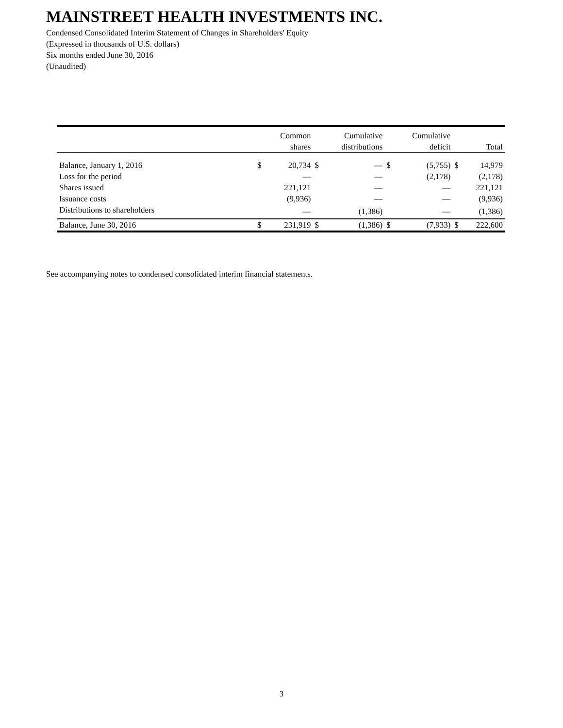MAINSTREET HEALTH INVESTMENTS INC.
Condensed Consolidated Interim Statement of Changes in Shareholders' Equity
(Expressed in thousands of U.S. dollars)
Six months ended June 30, 2016
(Unaudited)
| | | Common shares | | Cumulative distributions | | Cumulative deficit | | Total |
| --- | --- | --- | --- | --- | --- | --- | --- | --- |
| Balance, January 1, 2016 | $ | 20,734 | $ | — | $ | (5,755) | $ | 14,979 |
| Loss for the period | | — | | — | | (2,178) | | (2,178) |
| Shares issued | | 221,121 | | — | | — | | 221,121 |
| Issuance costs | | (9,936) | | — | | — | | (9,936) |
| Distributions to shareholders | | — | | (1,386) | | — | | (1,386) |
| Balance, June 30, 2016 | $ | 231,919 | $ | (1,386) | $ | (7,933) | $ | 222,600 |
See accompanying notes to condensed consolidated interim financial statements.
3